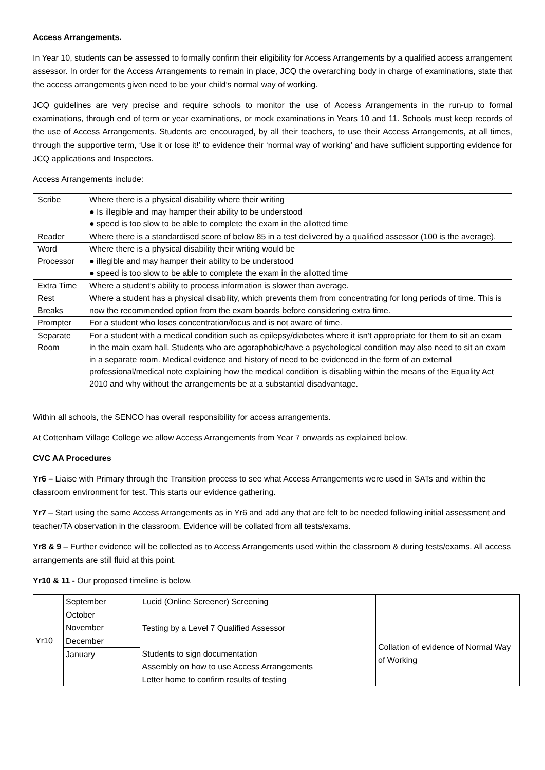Access Arrangements.
In Year 10, students can be assessed to formally confirm their eligibility for Access Arrangements by a qualified access arrangement assessor. In order for the Access Arrangements to remain in place, JCQ the overarching body in charge of examinations, state that the access arrangements given need to be your child’s normal way of working.
JCQ guidelines are very precise and require schools to monitor the use of Access Arrangements in the run-up to formal examinations, through end of term or year examinations, or mock examinations in Years 10 and 11. Schools must keep records of the use of Access Arrangements. Students are encouraged, by all their teachers, to use their Access Arrangements, at all times, through the supportive term, ‘Use it or lose it!’ to evidence their ‘normal way of working’ and have sufficient supporting evidence for JCQ applications and Inspectors.
Access Arrangements include:
| Scribe | Where there is a physical disability where their writing ● Is illegible and may hamper their ability to be understood ● speed is too slow to be able to complete the exam in the allotted time |
| Reader | Where there is a standardised score of below 85 in a test delivered by a qualified assessor (100 is the average). |
| Word Processor | Where there is a physical disability their writing would be ● illegible and may hamper their ability to be understood ● speed is too slow to be able to complete the exam in the allotted time |
| Extra Time | Where a student’s ability to process information is slower than average. |
| Rest Breaks | Where a student has a physical disability, which prevents them from concentrating for long periods of time. This is now the recommended option from the exam boards before considering extra time. |
| Prompter | For a student who loses concentration/focus and is not aware of time. |
| Separate Room | For a student with a medical condition such as epilepsy/diabetes where it isn’t appropriate for them to sit an exam in the main exam hall. Students who are agoraphobic/have a psychological condition may also need to sit an exam in a separate room. Medical evidence and history of need to be evidenced in the form of an external professional/medical note explaining how the medical condition is disabling within the means of the Equality Act 2010 and why without the arrangements be at a substantial disadvantage. |
Within all schools, the SENCO has overall responsibility for access arrangements.
At Cottenham Village College we allow Access Arrangements from Year 7 onwards as explained below.
CVC AA Procedures
Yr6 – Liaise with Primary through the Transition process to see what Access Arrangements were used in SATs and within the classroom environment for test. This starts our evidence gathering.
Yr7 – Start using the same Access Arrangements as in Yr6 and add any that are felt to be needed following initial assessment and teacher/TA observation in the classroom. Evidence will be collated from all tests/exams.
Yr8 & 9 – Further evidence will be collected as to Access Arrangements used within the classroom & during tests/exams. All access arrangements are still fluid at this point.
Yr10 & 11 - Our proposed timeline is below.
| Yr10 | September | Lucid (Online Screener) Screening | |
| | October | Testing by a Level 7 Qualified Assessor | |
| | November | | Collation of evidence of Normal Way of Working |
| | December | | |
| | January | Students to sign documentation Assembly on how to use Access Arrangements Letter home to confirm results of testing | |